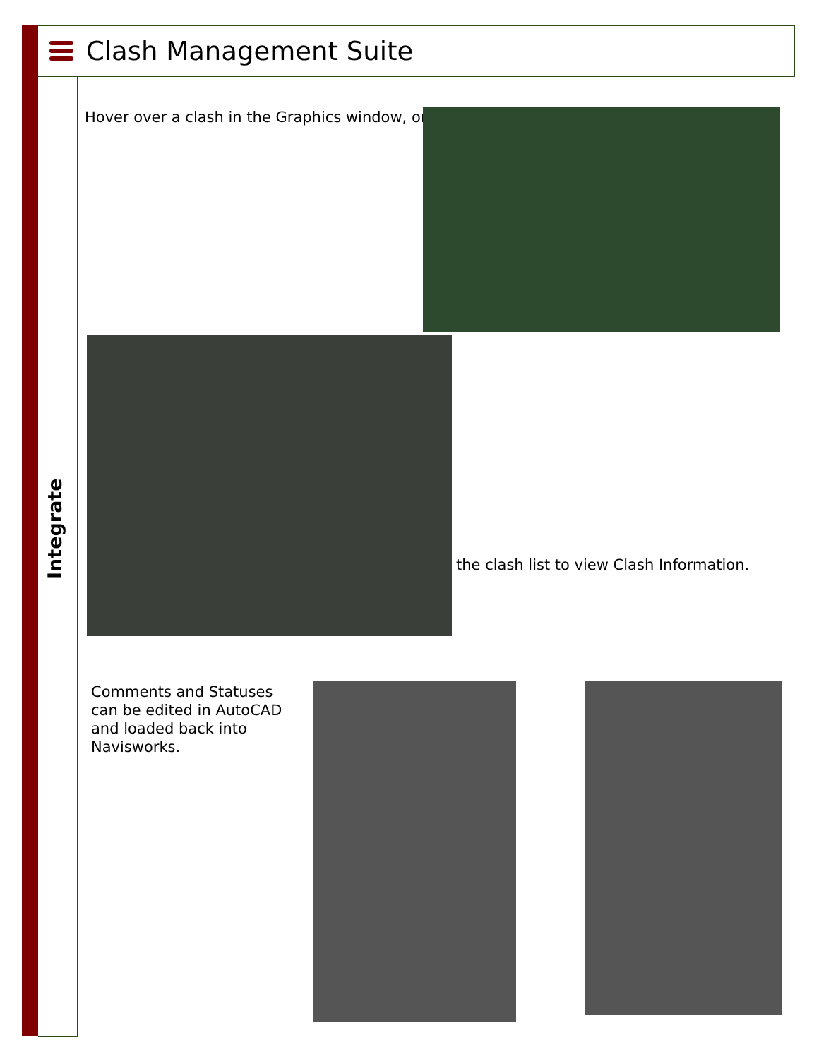Clash Management Suite
Integrate
Hover over a clash in the Graphics window, or
the clash list to view Clash Information.
Comments and Statuses can be edited in AutoCAD and loaded back into Navisworks.